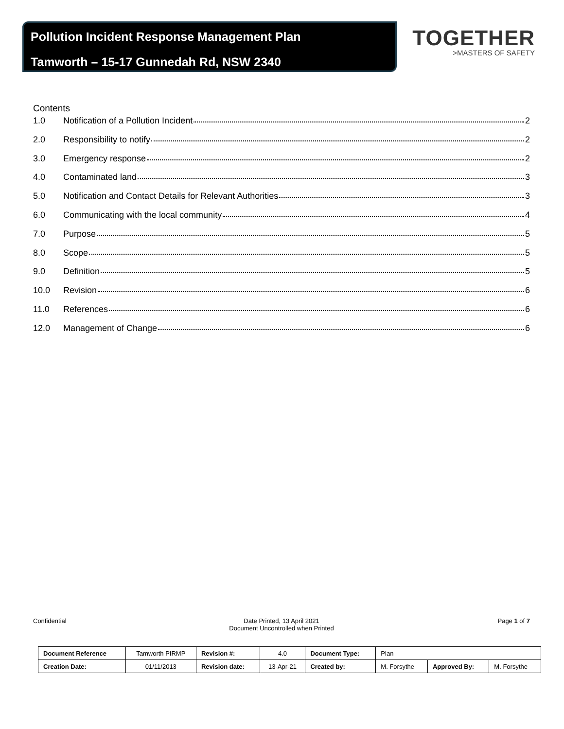Pollution Incident Response Management Plan
Tamworth – 15-17 Gunnedah Rd, NSW 2340
TOGETHER
>MASTERS OF SAFETY
Contents
1.0 Notification of a Pollution Incident 2
2.0 Responsibility to notify 2
3.0 Emergency response 2
4.0 Contaminated land 3
5.0 Notification and Contact Details for Relevant Authorities 3
6.0 Communicating with the local community 4
7.0 Purpose 5
8.0 Scope 5
9.0 Definition 5
10.0 Revision 6
11.0 References 6
12.0 Management of Change 6
Confidential Date Printed, 13 April 2021
Document Uncontrolled when Printed
Page 1 of 7
| Document Reference | Tamworth PIRMP | Revision #: | 4.0 | Document Type: | Plan | | |
| Creation Date: | 01/11/2013 | Revision date: | 13-Apr-21 | Created by: | M. Forsythe | Approved By: | M. Forsythe |